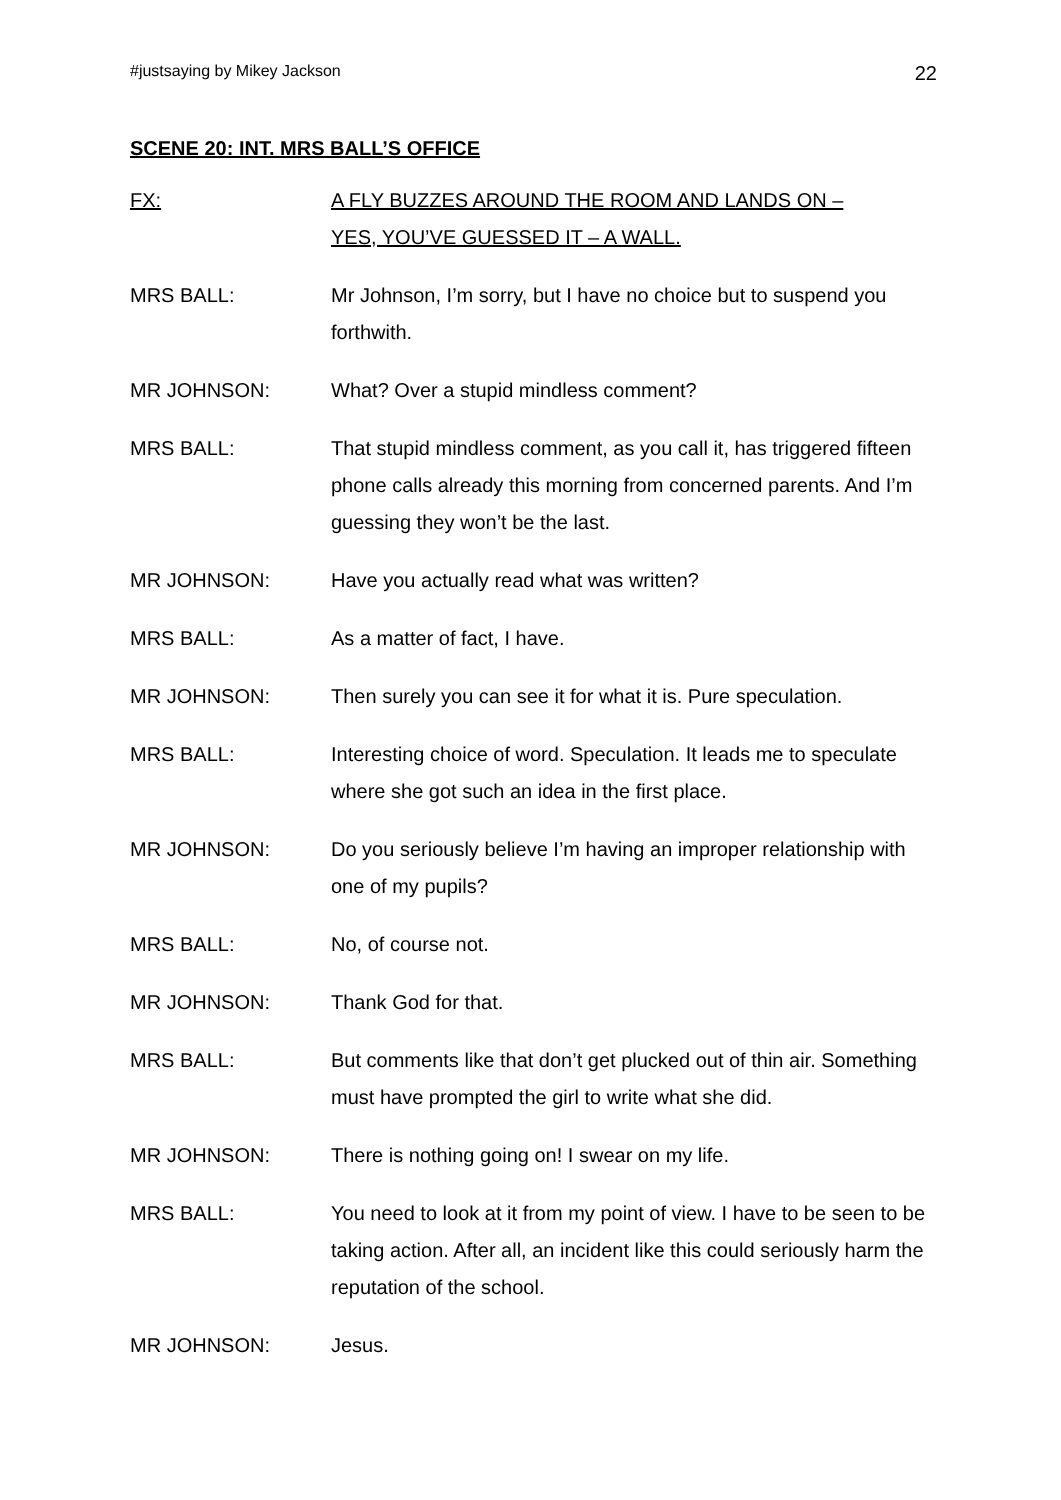#justsaying by Mikey Jackson 22
SCENE 20: INT. MRS BALL’S OFFICE
FX: A FLY BUZZES AROUND THE ROOM AND LANDS ON –
YES, YOU’VE GUESSED IT – A WALL.
MRS BALL: Mr Johnson, I’m sorry, but I have no choice but to suspend you forthwith.
MR JOHNSON: What? Over a stupid mindless comment?
MRS BALL: That stupid mindless comment, as you call it, has triggered fifteen phone calls already this morning from concerned parents. And I’m guessing they won’t be the last.
MR JOHNSON: Have you actually read what was written?
MRS BALL: As a matter of fact, I have.
MR JOHNSON: Then surely you can see it for what it is. Pure speculation.
MRS BALL: Interesting choice of word. Speculation. It leads me to speculate where she got such an idea in the first place.
MR JOHNSON: Do you seriously believe I’m having an improper relationship with one of my pupils?
MRS BALL: No, of course not.
MR JOHNSON: Thank God for that.
MRS BALL: But comments like that don’t get plucked out of thin air. Something must have prompted the girl to write what she did.
MR JOHNSON: There is nothing going on! I swear on my life.
MRS BALL: You need to look at it from my point of view. I have to be seen to be taking action. After all, an incident like this could seriously harm the reputation of the school.
MR JOHNSON: Jesus.